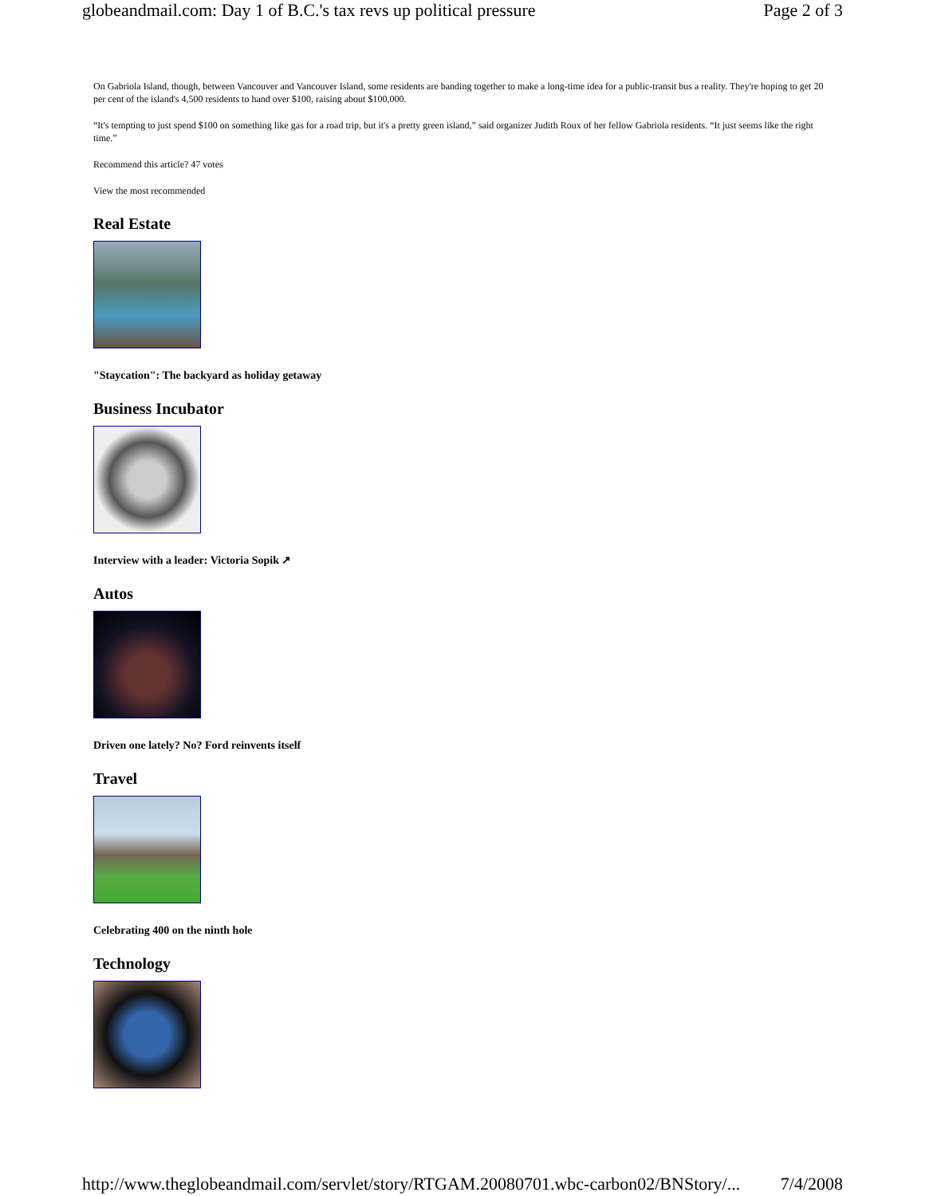globeandmail.com: Day 1 of B.C.'s tax revs up political pressure Page 2 of 3
On Gabriola Island, though, between Vancouver and Vancouver Island, some residents are banding together to make a long-time idea for a public-transit bus a reality. They're hoping to get 20 per cent of the island's 4,500 residents to hand over $100, raising about $100,000.
“It's tempting to just spend $100 on something like gas for a road trip, but it's a pretty green island,” said organizer Judith Roux of her fellow Gabriola residents. “It just seems like the right time.”
Recommend this article? 47 votes
View the most recommended
Real Estate
"Staycation": The backyard as holiday getaway
Business Incubator
Interview with a leader: Victoria Sopik ↗
Autos
Driven one lately? No? Ford reinvents itself
Travel
Celebrating 400 on the ninth hole
Technology
http://www.theglobeandmail.com/servlet/story/RTGAM.20080701.wbc-carbon02/BNStory/... 7/4/2008